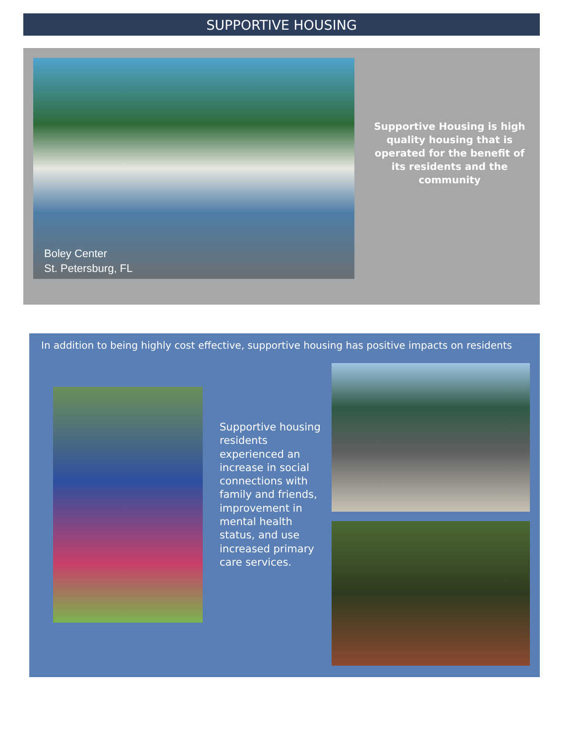SUPPORTIVE HOUSING
Boley Center
St. Petersburg, FL
Supportive Housing is high quality housing that is operated for the benefit of its residents and the community
In addition to being highly cost effective, supportive housing has positive impacts on residents
Supportive housing residents experienced an increase in social connections with family and friends, improvement in mental health status, and use increased primary care services.